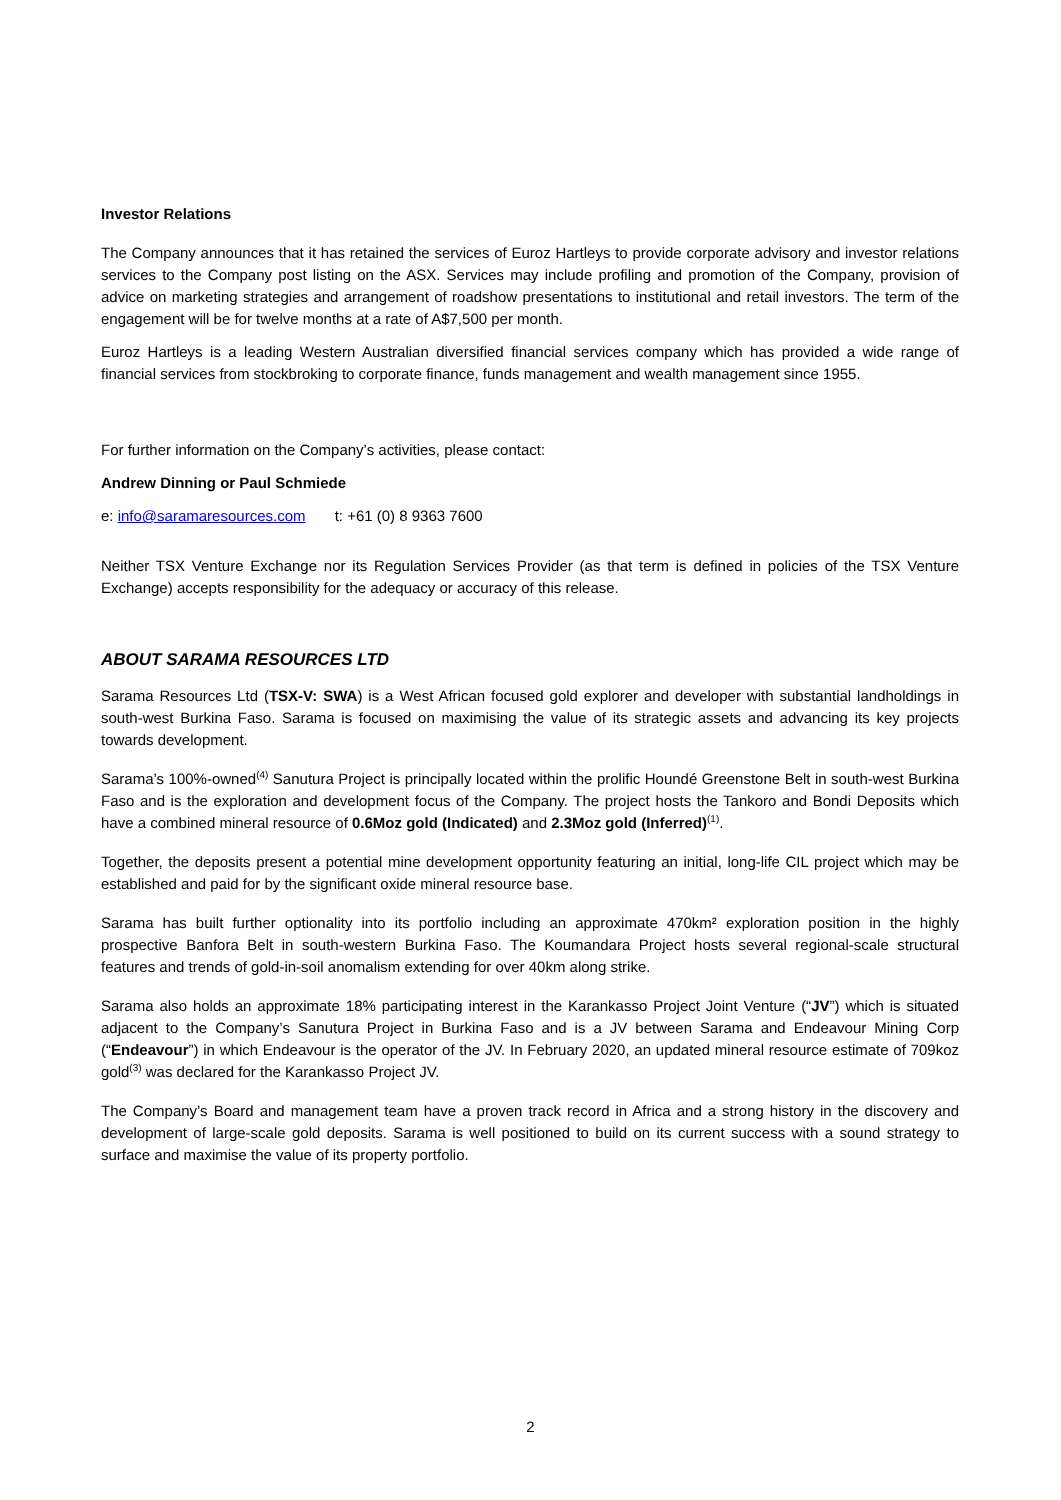Investor Relations
The Company announces that it has retained the services of Euroz Hartleys to provide corporate advisory and investor relations services to the Company post listing on the ASX. Services may include profiling and promotion of the Company, provision of advice on marketing strategies and arrangement of roadshow presentations to institutional and retail investors. The term of the engagement will be for twelve months at a rate of A$7,500 per month.
Euroz Hartleys is a leading Western Australian diversified financial services company which has provided a wide range of financial services from stockbroking to corporate finance, funds management and wealth management since 1955.
For further information on the Company’s activities, please contact:
Andrew Dinning or Paul Schmiede
e: info@saramaresources.com t: +61 (0) 8 9363 7600
Neither TSX Venture Exchange nor its Regulation Services Provider (as that term is defined in policies of the TSX Venture Exchange) accepts responsibility for the adequacy or accuracy of this release.
ABOUT SARAMA RESOURCES LTD
Sarama Resources Ltd (TSX-V: SWA) is a West African focused gold explorer and developer with substantial landholdings in south-west Burkina Faso. Sarama is focused on maximising the value of its strategic assets and advancing its key projects towards development.
Sarama’s 100%-owned<sup>(4)</sup> Sanutura Project is principally located within the prolific Houndé Greenstone Belt in south-west Burkina Faso and is the exploration and development focus of the Company. The project hosts the Tankoro and Bondi Deposits which have a combined mineral resource of 0.6Moz gold (Indicated) and 2.3Moz gold (Inferred)<sup>(1)</sup>.
Together, the deposits present a potential mine development opportunity featuring an initial, long-life CIL project which may be established and paid for by the significant oxide mineral resource base.
Sarama has built further optionality into its portfolio including an approximate 470km² exploration position in the highly prospective Banfora Belt in south-western Burkina Faso. The Koumandara Project hosts several regional-scale structural features and trends of gold-in-soil anomalism extending for over 40km along strike.
Sarama also holds an approximate 18% participating interest in the Karankasso Project Joint Venture (“JV”) which is situated adjacent to the Company’s Sanutura Project in Burkina Faso and is a JV between Sarama and Endeavour Mining Corp (“Endeavour”) in which Endeavour is the operator of the JV. In February 2020, an updated mineral resource estimate of 709koz gold<sup>(3)</sup> was declared for the Karankasso Project JV.
The Company’s Board and management team have a proven track record in Africa and a strong history in the discovery and development of large-scale gold deposits. Sarama is well positioned to build on its current success with a sound strategy to surface and maximise the value of its property portfolio.
2